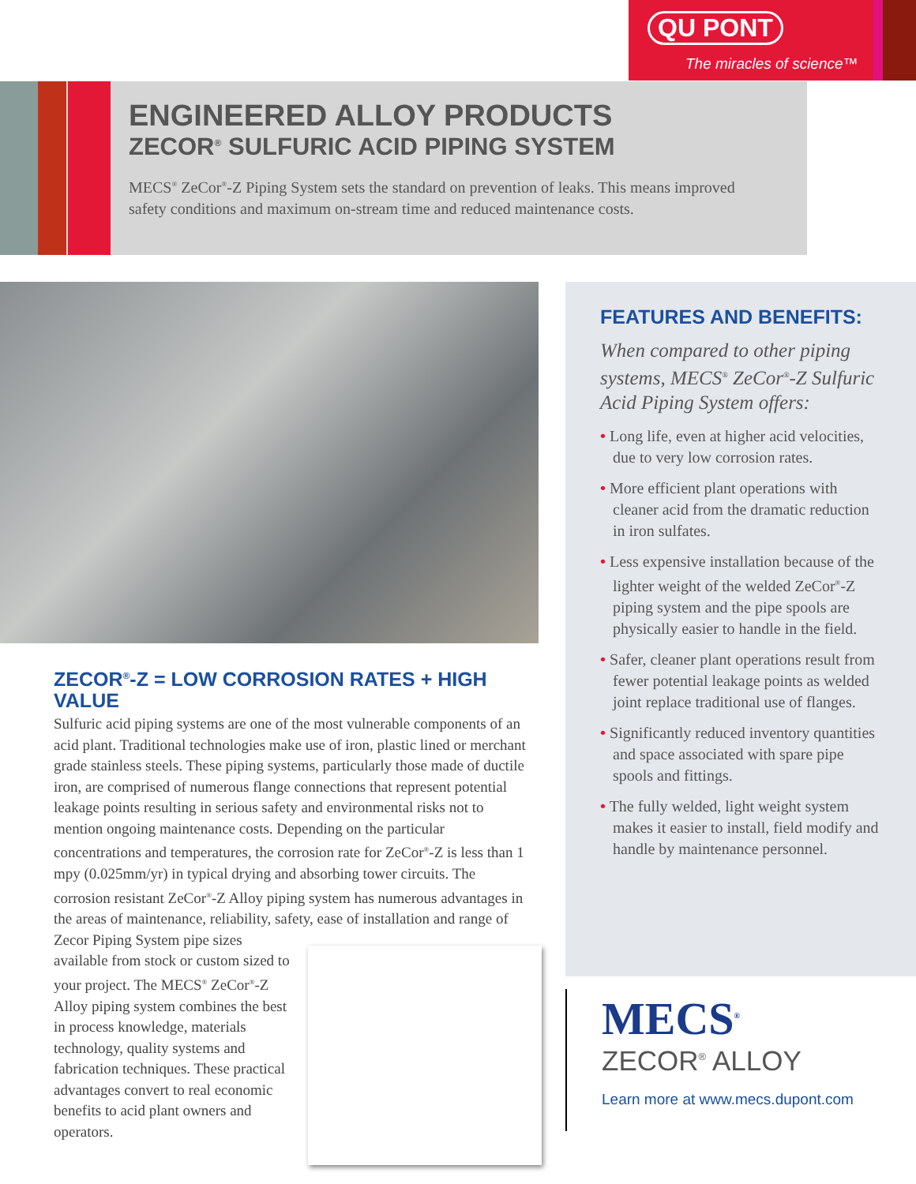QU PONT
The miracles of science™
ENGINEERED ALLOY PRODUCTS
ZECOR<sup>®</sup> SULFURIC ACID PIPING SYSTEM
MECS<sup>®</sup> ZeCor<sup>®</sup>-Z Piping System sets the standard on prevention of leaks. This means improved safety conditions and maximum on-stream time and reduced maintenance costs.
ZECOR<sup>®</sup>-Z = LOW CORROSION RATES + HIGH VALUE
Sulfuric acid piping systems are one of the most vulnerable components of an acid plant. Traditional technologies make use of iron, plastic lined or merchant grade stainless steels. These piping systems, particularly those made of ductile iron, are comprised of numerous flange connections that represent potential leakage points resulting in serious safety and environmental risks not to mention ongoing maintenance costs. Depending on the particular concentrations and temperatures, the corrosion rate for ZeCor<sup>®</sup>-Z is less than 1 mpy (0.025mm/yr) in typical drying and absorbing tower circuits. The corrosion resistant ZeCor<sup>®</sup>-Z Alloy piping system has numerous advantages in the areas of maintenance, reliability, safety, ease of installation and range of
Zecor Piping System pipe sizes available from stock or custom sized to your project. The MECS<sup>®</sup> ZeCor<sup>®</sup>-Z Alloy piping system combines the best in process knowledge, materials technology, quality systems and fabrication techniques. These practical advantages convert to real economic benefits to acid plant owners and operators.
FEATURES AND BENEFITS:
When compared to other piping systems, MECS<sup>®</sup> ZeCor<sup>®</sup>-Z Sulfuric Acid Piping System offers:
• Long life, even at higher acid velocities, due to very low corrosion rates.
• More efficient plant operations with cleaner acid from the dramatic reduction in iron sulfates.
• Less expensive installation because of the lighter weight of the welded ZeCor<sup>®</sup>-Z piping system and the pipe spools are physically easier to handle in the field.
• Safer, cleaner plant operations result from fewer potential leakage points as welded joint replace traditional use of flanges.
• Significantly reduced inventory quantities and space associated with spare pipe spools and fittings.
• The fully welded, light weight system makes it easier to install, field modify and handle by maintenance personnel.
MECS<sup>®</sup>
ZECOR<sup>®</sup> ALLOY
Learn more at www.mecs.dupont.com